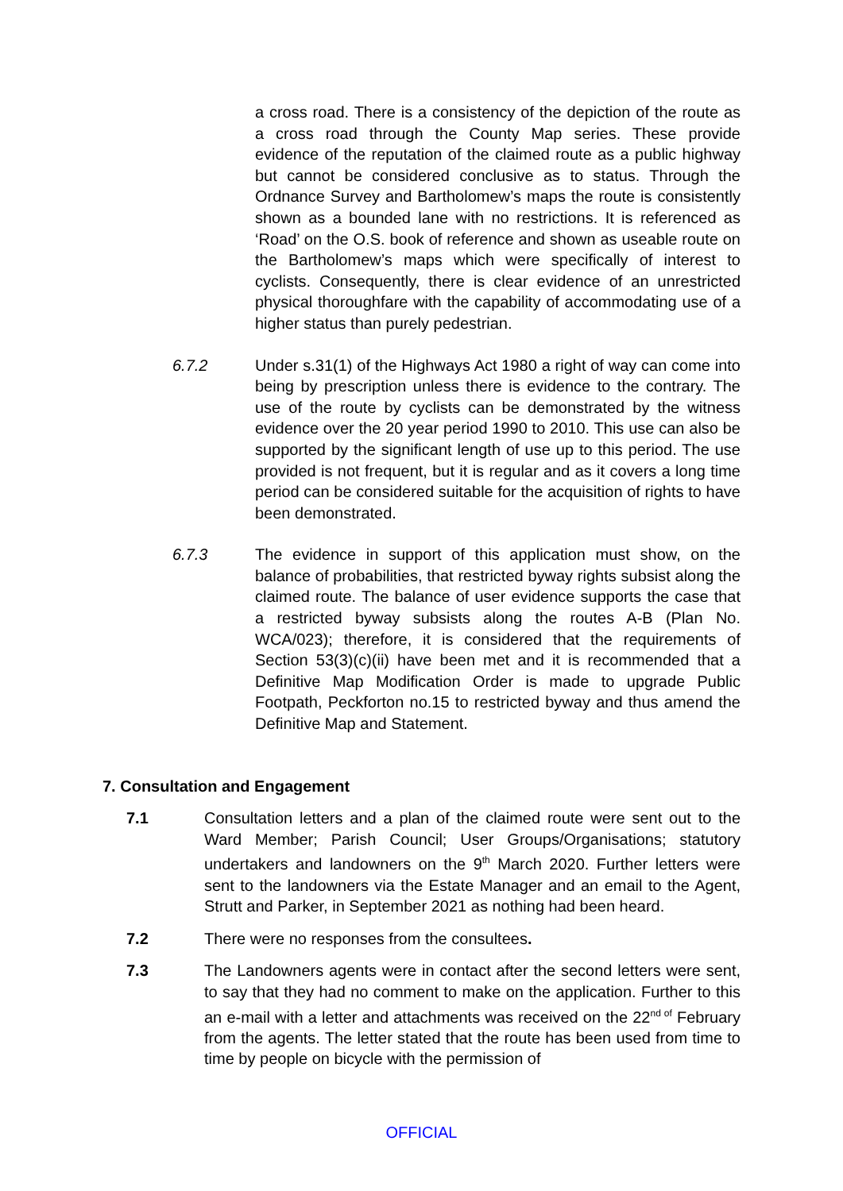a cross road. There is a consistency of the depiction of the route as a cross road through the County Map series. These provide evidence of the reputation of the claimed route as a public highway but cannot be considered conclusive as to status. Through the Ordnance Survey and Bartholomew’s maps the route is consistently shown as a bounded lane with no restrictions. It is referenced as ‘Road’ on the O.S. book of reference and shown as useable route on the Bartholomew’s maps which were specifically of interest to cyclists. Consequently, there is clear evidence of an unrestricted physical thoroughfare with the capability of accommodating use of a higher status than purely pedestrian.
6.7.2 Under s.31(1) of the Highways Act 1980 a right of way can come into being by prescription unless there is evidence to the contrary. The use of the route by cyclists can be demonstrated by the witness evidence over the 20 year period 1990 to 2010. This use can also be supported by the significant length of use up to this period. The use provided is not frequent, but it is regular and as it covers a long time period can be considered suitable for the acquisition of rights to have been demonstrated.
6.7.3 The evidence in support of this application must show, on the balance of probabilities, that restricted byway rights subsist along the claimed route. The balance of user evidence supports the case that a restricted byway subsists along the routes A-B (Plan No. WCA/023); therefore, it is considered that the requirements of Section 53(3)(c)(ii) have been met and it is recommended that a Definitive Map Modification Order is made to upgrade Public Footpath, Peckforton no.15 to restricted byway and thus amend the Definitive Map and Statement.
7. Consultation and Engagement
7.1 Consultation letters and a plan of the claimed route were sent out to the Ward Member; Parish Council; User Groups/Organisations; statutory undertakers and landowners on the 9<sup>th</sup> March 2020. Further letters were sent to the landowners via the Estate Manager and an email to the Agent, Strutt and Parker, in September 2021 as nothing had been heard.
7.2 There were no responses from the consultees.
7.3 The Landowners agents were in contact after the second letters were sent, to say that they had no comment to make on the application. Further to this an e-mail with a letter and attachments was received on the 22<sup>nd of</sup> February from the agents. The letter stated that the route has been used from time to time by people on bicycle with the permission of
OFFICIAL